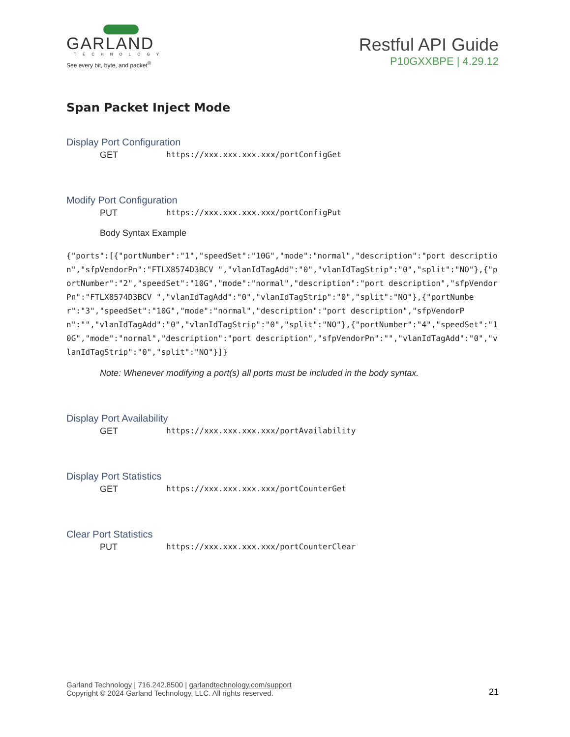GARLAND
TECHNOLOGY
See every bit, byte, and packet<sup>®</sup>
Restful API Guide
P10GXXBPE | 4.29.12
Span Packet Inject Mode
Display Port Configuration
GET https://xxx.xxx.xxx.xxx/portConfigGet
Modify Port Configuration
PUT https://xxx.xxx.xxx.xxx/portConfigPut
Body Syntax Example
{"ports":[{"portNumber":"1","speedSet":"10G","mode":"normal","description":"port description","sfpVendorPn":"FTLX8574D3BCV ","vlanIdTagAdd":"0","vlanIdTagStrip":"0","split":"NO"},{"portNumber":"2","speedSet":"10G","mode":"normal","description":"port description","sfpVendorPn":"FTLX8574D3BCV ","vlanIdTagAdd":"0","vlanIdTagStrip":"0","split":"NO"},{"portNumber":"3","speedSet":"10G","mode":"normal","description":"port description","sfpVendorPn":"","vlanIdTagAdd":"0","vlanIdTagStrip":"0","split":"NO"},{"portNumber":"4","speedSet":"10G","mode":"normal","description":"port description","sfpVendorPn":"","vlanIdTagAdd":"0","vlanIdTagStrip":"0","split":"NO"}]}
Note: Whenever modifying a port(s) all ports must be included in the body syntax.
Display Port Availability
GET https://xxx.xxx.xxx.xxx/portAvailability
Display Port Statistics
GET https://xxx.xxx.xxx.xxx/portCounterGet
Clear Port Statistics
PUT https://xxx.xxx.xxx.xxx/portCounterClear
Garland Technology | 716.242.8500 | garlandtechnology.com/support
Copyright © 2024 Garland Technology, LLC. All rights reserved.
21